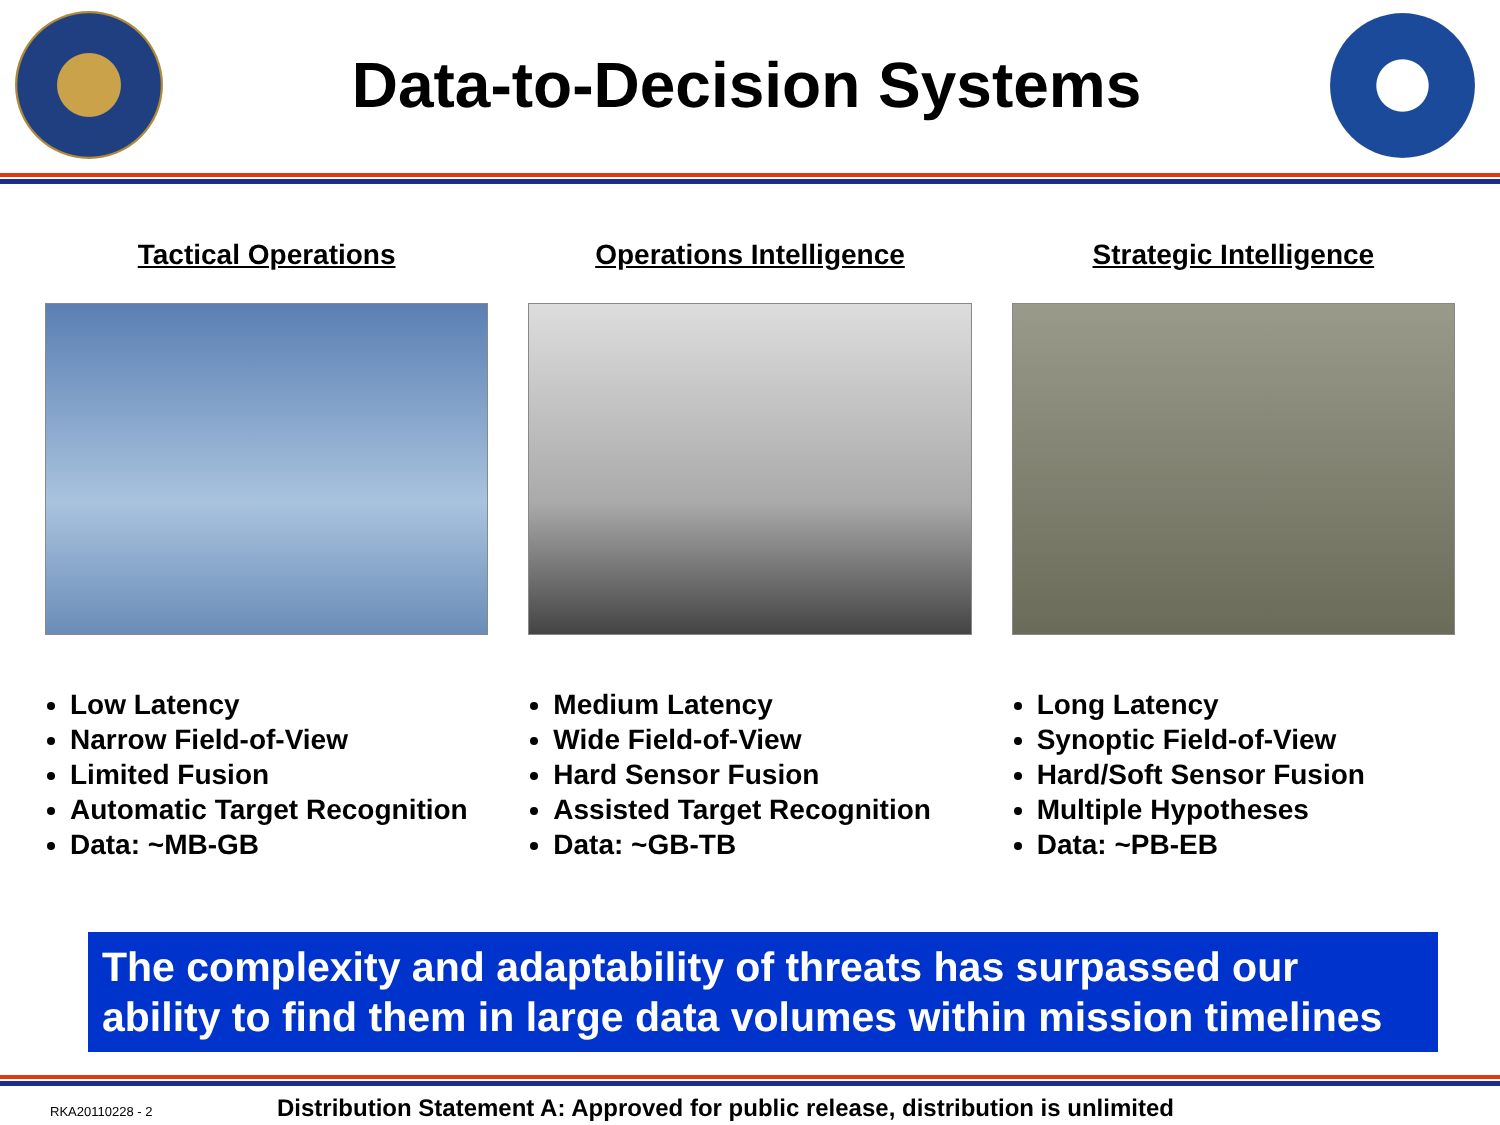Data-to-Decision Systems
Tactical Operations
Low Latency
Narrow Field-of-View
Limited Fusion
Automatic Target Recognition
Data: ~MB-GB
Operations Intelligence
Medium Latency
Wide Field-of-View
Hard Sensor Fusion
Assisted Target Recognition
Data: ~GB-TB
Strategic Intelligence
Long Latency
Synoptic Field-of-View
Hard/Soft Sensor Fusion
Multiple Hypotheses
Data: ~PB-EB
The complexity and adaptability of threats has surpassed our ability to find them in large data volumes within mission timelines
RKA20110228 - 2 Distribution Statement A: Approved for public release, distribution is unlimited